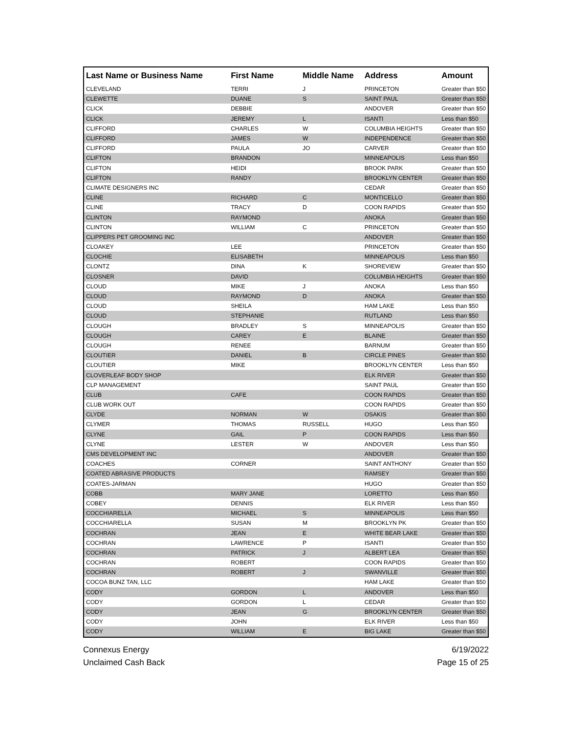| Last Name or Business Name | First Name | Middle Name | Address | Amount |
| --- | --- | --- | --- | --- |
| CLEVELAND | TERRI | J | PRINCETON | Greater than $50 |
| CLEWETTE | DUANE | S | SAINT PAUL | Greater than $50 |
| CLICK | DEBBIE | | ANDOVER | Greater than $50 |
| CLICK | JEREMY | L | ISANTI | Less than $50 |
| CLIFFORD | CHARLES | W | COLUMBIA HEIGHTS | Greater than $50 |
| CLIFFORD | JAMES | W | INDEPENDENCE | Greater than $50 |
| CLIFFORD | PAULA | JO | CARVER | Greater than $50 |
| CLIFTON | BRANDON | | MINNEAPOLIS | Less than $50 |
| CLIFTON | HEIDI | | BROOK PARK | Greater than $50 |
| CLIFTON | RANDY | | BROOKLYN CENTER | Greater than $50 |
| CLIMATE DESIGNERS INC | | | CEDAR | Greater than $50 |
| CLINE | RICHARD | C | MONTICELLO | Greater than $50 |
| CLINE | TRACY | D | COON RAPIDS | Greater than $50 |
| CLINTON | RAYMOND | | ANOKA | Greater than $50 |
| CLINTON | WILLIAM | C | PRINCETON | Greater than $50 |
| CLIPPERS PET GROOMING INC | | | ANDOVER | Greater than $50 |
| CLOAKEY | LEE | | PRINCETON | Greater than $50 |
| CLOCHIE | ELISABETH | | MINNEAPOLIS | Less than $50 |
| CLONTZ | DINA | K | SHOREVIEW | Greater than $50 |
| CLOSNER | DAVID | | COLUMBIA HEIGHTS | Greater than $50 |
| CLOUD | MIKE | J | ANOKA | Less than $50 |
| CLOUD | RAYMOND | D | ANOKA | Greater than $50 |
| CLOUD | SHEILA | | HAM LAKE | Less than $50 |
| CLOUD | STEPHANIE | | RUTLAND | Less than $50 |
| CLOUGH | BRADLEY | S | MINNEAPOLIS | Greater than $50 |
| CLOUGH | CAREY | E | BLAINE | Greater than $50 |
| CLOUGH | RENEE | | BARNUM | Greater than $50 |
| CLOUTIER | DANIEL | B | CIRCLE PINES | Greater than $50 |
| CLOUTIER | MIKE | | BROOKLYN CENTER | Less than $50 |
| CLOVERLEAF BODY SHOP | | | ELK RIVER | Greater than $50 |
| CLP MANAGEMENT | | | SAINT PAUL | Greater than $50 |
| CLUB | CAFE | | COON RAPIDS | Greater than $50 |
| CLUB WORK OUT | | | COON RAPIDS | Greater than $50 |
| CLYDE | NORMAN | W | OSAKIS | Greater than $50 |
| CLYMER | THOMAS | RUSSELL | HUGO | Less than $50 |
| CLYNE | GAIL | P | COON RAPIDS | Less than $50 |
| CLYNE | LESTER | W | ANDOVER | Less than $50 |
| CMS DEVELOPMENT INC | | | ANDOVER | Greater than $50 |
| COACHES | CORNER | | SAINT ANTHONY | Greater than $50 |
| COATED ABRASIVE PRODUCTS | | | RAMSEY | Greater than $50 |
| COATES-JARMAN | | | HUGO | Greater than $50 |
| COBB | MARY JANE | | LORETTO | Less than $50 |
| COBEY | DENNIS | | ELK RIVER | Less than $50 |
| COCCHIARELLA | MICHAEL | S | MINNEAPOLIS | Less than $50 |
| COCCHIARELLA | SUSAN | M | BROOKLYN PK | Greater than $50 |
| COCHRAN | JEAN | E | WHITE BEAR LAKE | Greater than $50 |
| COCHRAN | LAWRENCE | P | ISANTI | Greater than $50 |
| COCHRAN | PATRICK | J | ALBERT LEA | Greater than $50 |
| COCHRAN | ROBERT | | COON RAPIDS | Greater than $50 |
| COCHRAN | ROBERT | J | SWANVILLE | Greater than $50 |
| COCOA BUNZ TAN, LLC | | | HAM LAKE | Greater than $50 |
| CODY | GORDON | L | ANDOVER | Less than $50 |
| CODY | GORDON | L | CEDAR | Greater than $50 |
| CODY | JEAN | G | BROOKLYN CENTER | Greater than $50 |
| CODY | JOHN | | ELK RIVER | Less than $50 |
| CODY | WILLIAM | E | BIG LAKE | Greater than $50 |
Connexus Energy
Unclaimed Cash Back
6/19/2022
Page 15 of 25